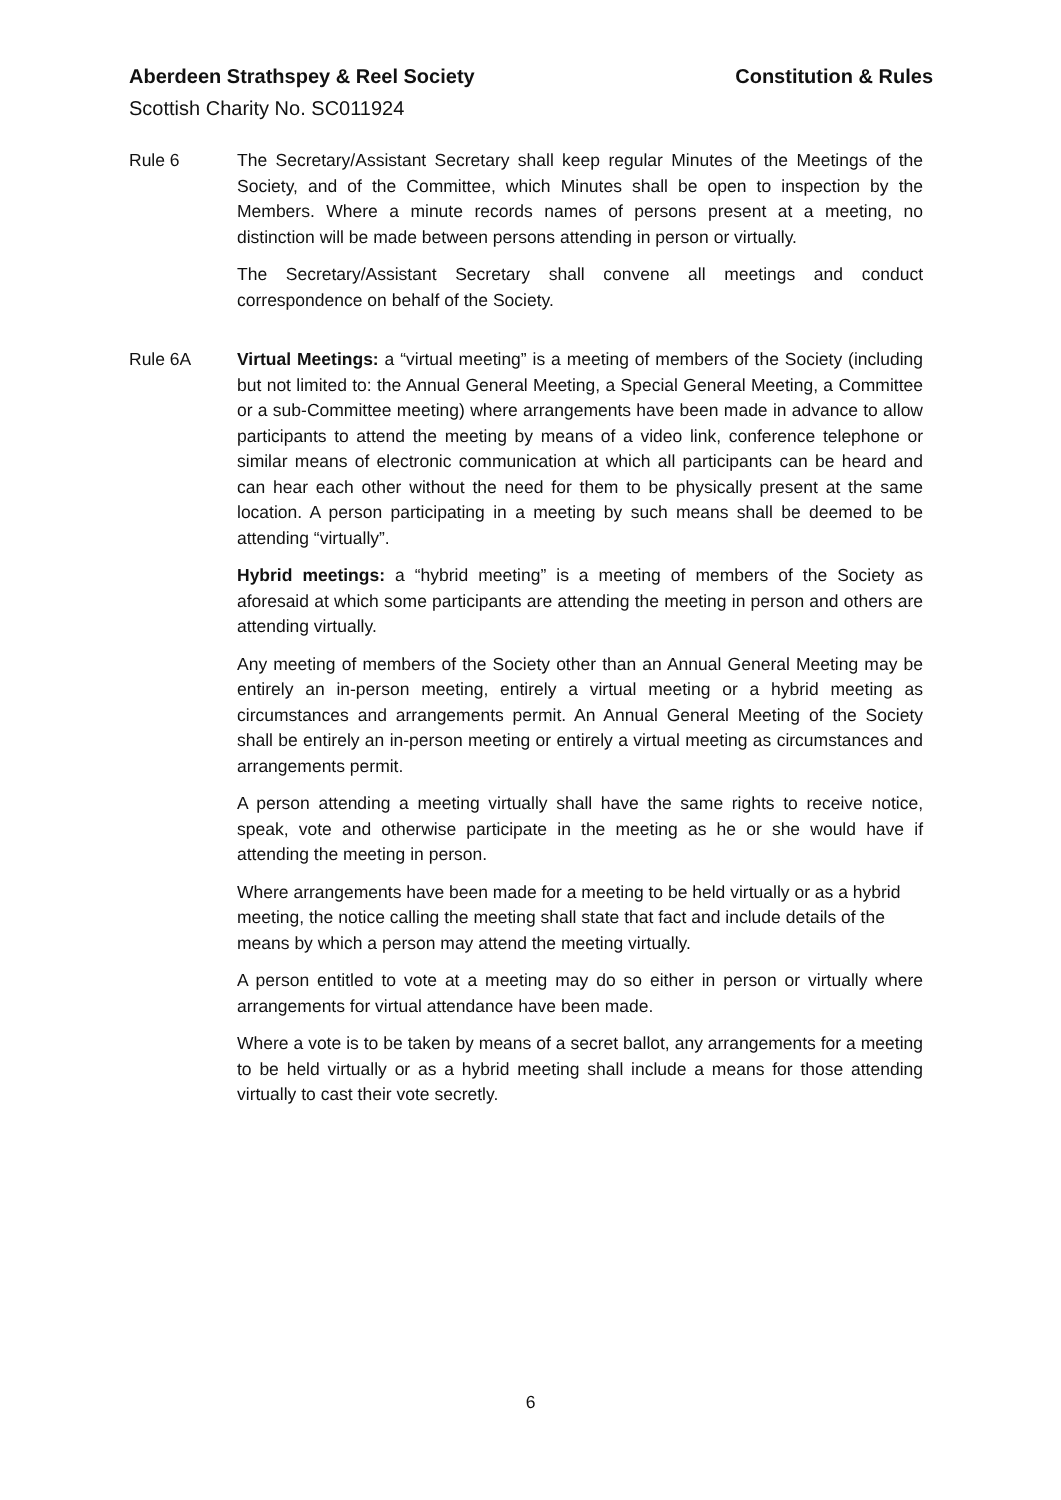Aberdeen Strathspey & Reel Society Constitution & Rules
Scottish Charity No. SC011924
Rule 6 The Secretary/Assistant Secretary shall keep regular Minutes of the Meetings of the Society, and of the Committee, which Minutes shall be open to inspection by the Members. Where a minute records names of persons present at a meeting, no distinction will be made between persons attending in person or virtually.
The Secretary/Assistant Secretary shall convene all meetings and conduct correspondence on behalf of the Society.
Rule 6A Virtual Meetings: a “virtual meeting” is a meeting of members of the Society (including but not limited to: the Annual General Meeting, a Special General Meeting, a Committee or a sub-Committee meeting) where arrangements have been made in advance to allow participants to attend the meeting by means of a video link, conference telephone or similar means of electronic communication at which all participants can be heard and can hear each other without the need for them to be physically present at the same location. A person participating in a meeting by such means shall be deemed to be attending “virtually”.
Hybrid meetings: a “hybrid meeting” is a meeting of members of the Society as aforesaid at which some participants are attending the meeting in person and others are attending virtually.
Any meeting of members of the Society other than an Annual General Meeting may be entirely an in-person meeting, entirely a virtual meeting or a hybrid meeting as circumstances and arrangements permit. An Annual General Meeting of the Society shall be entirely an in-person meeting or entirely a virtual meeting as circumstances and arrangements permit.
A person attending a meeting virtually shall have the same rights to receive notice, speak, vote and otherwise participate in the meeting as he or she would have if attending the meeting in person.
Where arrangements have been made for a meeting to be held virtually or as a hybrid meeting, the notice calling the meeting shall state that fact and include details of the means by which a person may attend the meeting virtually.
A person entitled to vote at a meeting may do so either in person or virtually where arrangements for virtual attendance have been made.
Where a vote is to be taken by means of a secret ballot, any arrangements for a meeting to be held virtually or as a hybrid meeting shall include a means for those attending virtually to cast their vote secretly.
6